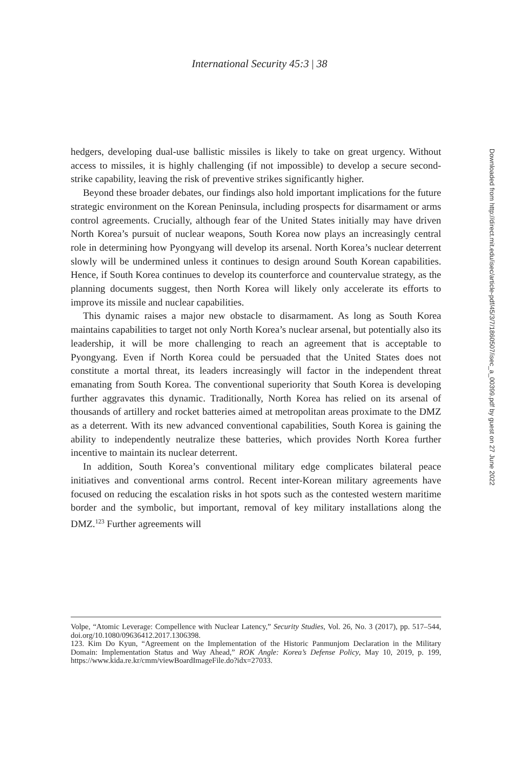International Security 45:3 | 38
hedgers, developing dual-use ballistic missiles is likely to take on great urgency. Without access to missiles, it is highly challenging (if not impossible) to develop a secure second-strike capability, leaving the risk of preventive strikes significantly higher.
Beyond these broader debates, our findings also hold important implications for the future strategic environment on the Korean Peninsula, including prospects for disarmament or arms control agreements. Crucially, although fear of the United States initially may have driven North Korea’s pursuit of nuclear weapons, South Korea now plays an increasingly central role in determining how Pyongyang will develop its arsenal. North Korea’s nuclear deterrent slowly will be undermined unless it continues to design around South Korean capabilities. Hence, if South Korea continues to develop its counterforce and countervalue strategy, as the planning documents suggest, then North Korea will likely only accelerate its efforts to improve its missile and nuclear capabilities.
This dynamic raises a major new obstacle to disarmament. As long as South Korea maintains capabilities to target not only North Korea’s nuclear arsenal, but potentially also its leadership, it will be more challenging to reach an agreement that is acceptable to Pyongyang. Even if North Korea could be persuaded that the United States does not constitute a mortal threat, its leaders increasingly will factor in the independent threat emanating from South Korea. The conventional superiority that South Korea is developing further aggravates this dynamic. Traditionally, North Korea has relied on its arsenal of thousands of artillery and rocket batteries aimed at metropolitan areas proximate to the DMZ as a deterrent. With its new advanced conventional capabilities, South Korea is gaining the ability to independently neutralize these batteries, which provides North Korea further incentive to maintain its nuclear deterrent.
In addition, South Korea’s conventional military edge complicates bilateral peace initiatives and conventional arms control. Recent inter-Korean military agreements have focused on reducing the escalation risks in hot spots such as the contested western maritime border and the symbolic, but important, removal of key military installations along the DMZ.<sup>123</sup> Further agreements will
Volpe, “Atomic Leverage: Compellence with Nuclear Latency,” Security Studies, Vol. 26, No. 3 (2017), pp. 517–544, doi.org/10.1080/09636412.2017.1306398.
123. Kim Do Kyun, “Agreement on the Implementation of the Historic Panmunjom Declaration in the Military Domain: Implementation Status and Way Ahead,” ROK Angle: Korea’s Defense Policy, May 10, 2019, p. 199, https://www.kida.re.kr/cmm/viewBoardImageFile.do?idx=27033.
Downloaded from http://direct.mit.edu/isec/article-pdf/45/3/7/1860507/isec_a_00399.pdf by guest on 27 June 2022